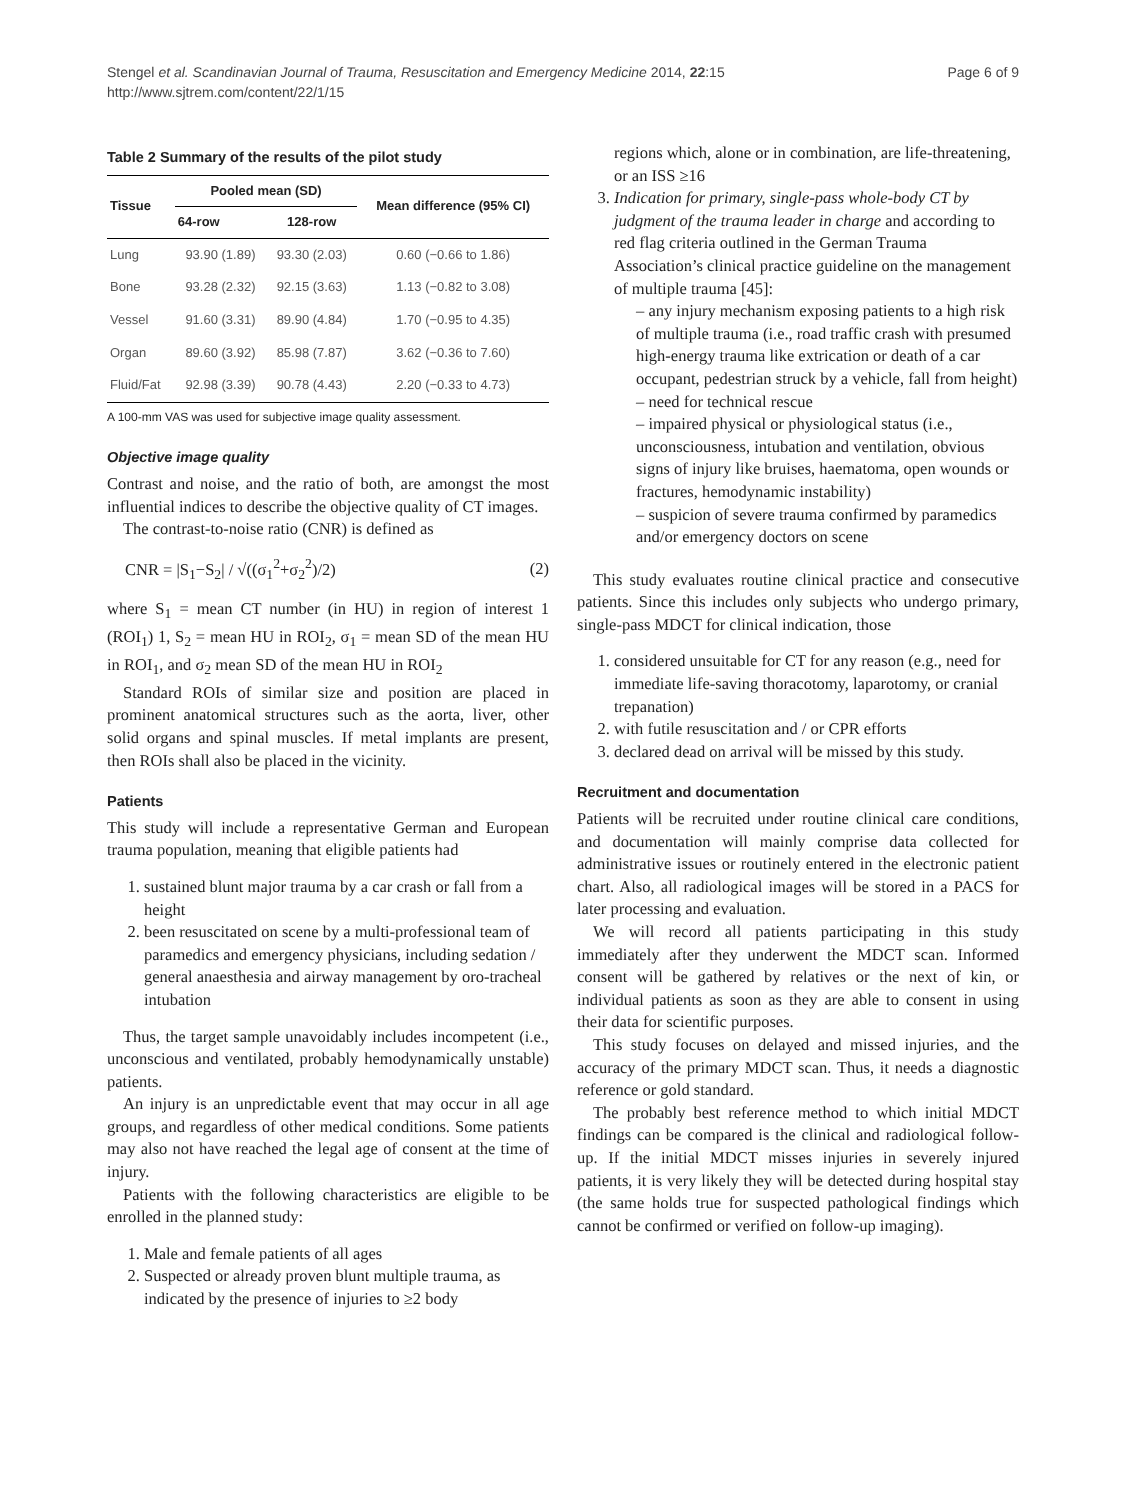Stengel et al. Scandinavian Journal of Trauma, Resuscitation and Emergency Medicine 2014, 22:15
http://www.sjtrem.com/content/22/1/15
Page 6 of 9
Table 2 Summary of the results of the pilot study
| Tissue | Pooled mean (SD) | | Mean difference (95% CI) |
| --- | --- | --- | --- |
| | 64-row | 128-row | |
| Lung | 93.90 (1.89) | 93.30 (2.03) | 0.60 (−0.66 to 1.86) |
| Bone | 93.28 (2.32) | 92.15 (3.63) | 1.13 (−0.82 to 3.08) |
| Vessel | 91.60 (3.31) | 89.90 (4.84) | 1.70 (−0.95 to 4.35) |
| Organ | 89.60 (3.92) | 85.98 (7.87) | 3.62 (−0.36 to 7.60) |
| Fluid/Fat | 92.98 (3.39) | 90.78 (4.43) | 2.20 (−0.33 to 4.73) |
A 100-mm VAS was used for subjective image quality assessment.
Objective image quality
Contrast and noise, and the ratio of both, are amongst the most influential indices to describe the objective quality of CT images.
The contrast-to-noise ratio (CNR) is defined as
CNR = |S<sub>1</sub>−S<sub>2</sub>| / √((σ<sub>1</sub><sup>2</sup>+σ<sub>2</sub><sup>2</sup>)/2) (2)
where S<sub>1</sub> = mean CT number (in HU) in region of interest 1 (ROI<sub>1</sub>) 1, S<sub>2</sub> = mean HU in ROI<sub>2</sub>, σ<sub>1</sub> = mean SD of the mean HU in ROI<sub>1</sub>, and σ<sub>2</sub> mean SD of the mean HU in ROI<sub>2</sub>
Standard ROIs of similar size and position are placed in prominent anatomical structures such as the aorta, liver, other solid organs and spinal muscles. If metal implants are present, then ROIs shall also be placed in the vicinity.
Patients
This study will include a representative German and European trauma population, meaning that eligible patients had
1. sustained blunt major trauma by a car crash or fall from a height
2. been resuscitated on scene by a multi-professional team of paramedics and emergency physicians, including sedation / general anaesthesia and airway management by oro-tracheal intubation
Thus, the target sample unavoidably includes incompetent (i.e., unconscious and ventilated, probably hemodynamically unstable) patients.
An injury is an unpredictable event that may occur in all age groups, and regardless of other medical conditions. Some patients may also not have reached the legal age of consent at the time of injury.
Patients with the following characteristics are eligible to be enrolled in the planned study:
1. Male and female patients of all ages
2. Suspected or already proven blunt multiple trauma, as indicated by the presence of injuries to ≥2 body
regions which, alone or in combination, are life-threatening, or an ISS ≥16
3. Indication for primary, single-pass whole-body CT by judgment of the trauma leader in charge and according to red flag criteria outlined in the German Trauma Association’s clinical practice guideline on the management of multiple trauma [45]:
– any injury mechanism exposing patients to a high risk of multiple trauma (i.e., road traffic crash with presumed high-energy trauma like extrication or death of a car occupant, pedestrian struck by a vehicle, fall from height)
– need for technical rescue
– impaired physical or physiological status (i.e., unconsciousness, intubation and ventilation, obvious signs of injury like bruises, haematoma, open wounds or fractures, hemodynamic instability)
– suspicion of severe trauma confirmed by paramedics and/or emergency doctors on scene
This study evaluates routine clinical practice and consecutive patients. Since this includes only subjects who undergo primary, single-pass MDCT for clinical indication, those
1. considered unsuitable for CT for any reason (e.g., need for immediate life-saving thoracotomy, laparotomy, or cranial trepanation)
2. with futile resuscitation and / or CPR efforts
3. declared dead on arrival will be missed by this study.
Recruitment and documentation
Patients will be recruited under routine clinical care conditions, and documentation will mainly comprise data collected for administrative issues or routinely entered in the electronic patient chart. Also, all radiological images will be stored in a PACS for later processing and evaluation.
We will record all patients participating in this study immediately after they underwent the MDCT scan. Informed consent will be gathered by relatives or the next of kin, or individual patients as soon as they are able to consent in using their data for scientific purposes.
This study focuses on delayed and missed injuries, and the accuracy of the primary MDCT scan. Thus, it needs a diagnostic reference or gold standard.
The probably best reference method to which initial MDCT findings can be compared is the clinical and radiological follow-up. If the initial MDCT misses injuries in severely injured patients, it is very likely they will be detected during hospital stay (the same holds true for suspected pathological findings which cannot be confirmed or verified on follow-up imaging).